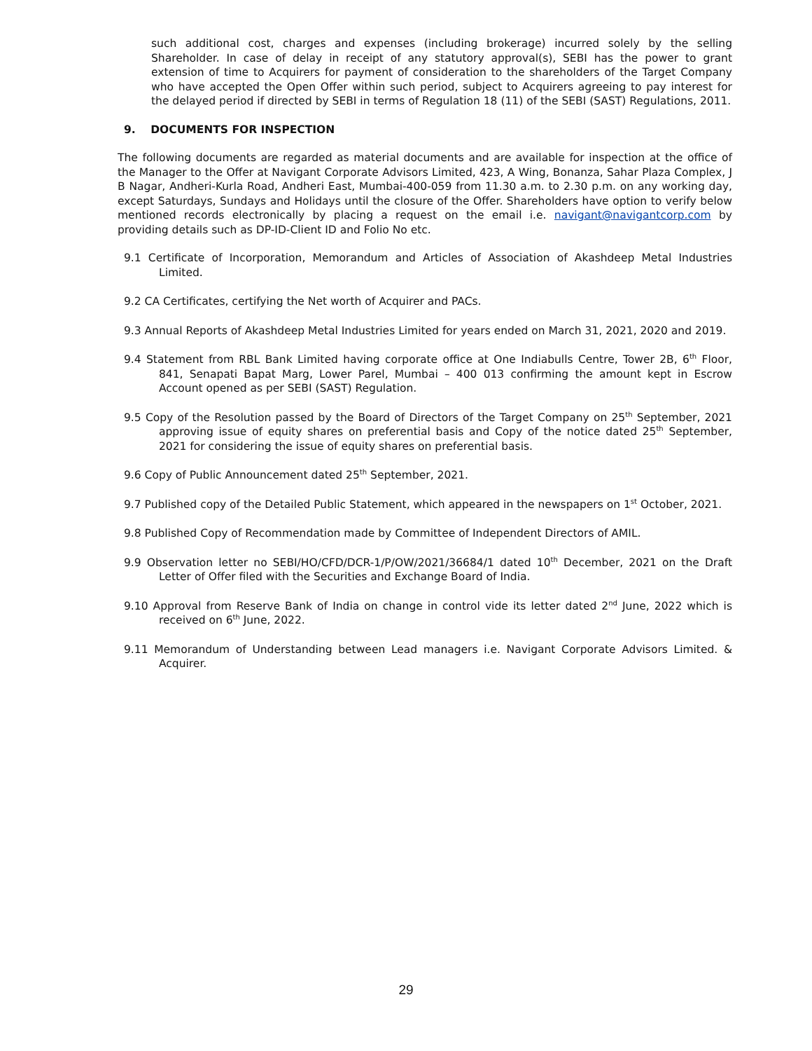such additional cost, charges and expenses (including brokerage) incurred solely by the selling Shareholder. In case of delay in receipt of any statutory approval(s), SEBI has the power to grant extension of time to Acquirers for payment of consideration to the shareholders of the Target Company who have accepted the Open Offer within such period, subject to Acquirers agreeing to pay interest for the delayed period if directed by SEBI in terms of Regulation 18 (11) of the SEBI (SAST) Regulations, 2011.
9. DOCUMENTS FOR INSPECTION
The following documents are regarded as material documents and are available for inspection at the office of the Manager to the Offer at Navigant Corporate Advisors Limited, 423, A Wing, Bonanza, Sahar Plaza Complex, J B Nagar, Andheri-Kurla Road, Andheri East, Mumbai-400-059 from 11.30 a.m. to 2.30 p.m. on any working day, except Saturdays, Sundays and Holidays until the closure of the Offer. Shareholders have option to verify below mentioned records electronically by placing a request on the email i.e. navigant@navigantcorp.com by providing details such as DP-ID-Client ID and Folio No etc.
9.1 Certificate of Incorporation, Memorandum and Articles of Association of Akashdeep Metal Industries Limited.
9.2 CA Certificates, certifying the Net worth of Acquirer and PACs.
9.3 Annual Reports of Akashdeep Metal Industries Limited for years ended on March 31, 2021, 2020 and 2019.
9.4 Statement from RBL Bank Limited having corporate office at One Indiabulls Centre, Tower 2B, 6<sup>th</sup> Floor, 841, Senapati Bapat Marg, Lower Parel, Mumbai – 400 013 confirming the amount kept in Escrow Account opened as per SEBI (SAST) Regulation.
9.5 Copy of the Resolution passed by the Board of Directors of the Target Company on 25<sup>th</sup> September, 2021 approving issue of equity shares on preferential basis and Copy of the notice dated 25<sup>th</sup> September, 2021 for considering the issue of equity shares on preferential basis.
9.6 Copy of Public Announcement dated 25<sup>th</sup> September, 2021.
9.7 Published copy of the Detailed Public Statement, which appeared in the newspapers on 1<sup>st</sup> October, 2021.
9.8 Published Copy of Recommendation made by Committee of Independent Directors of AMIL.
9.9 Observation letter no SEBI/HO/CFD/DCR-1/P/OW/2021/36684/1 dated 10<sup>th</sup> December, 2021 on the Draft Letter of Offer filed with the Securities and Exchange Board of India.
9.10 Approval from Reserve Bank of India on change in control vide its letter dated 2<sup>nd</sup> June, 2022 which is received on 6<sup>th</sup> June, 2022.
9.11 Memorandum of Understanding between Lead managers i.e. Navigant Corporate Advisors Limited. & Acquirer.
29